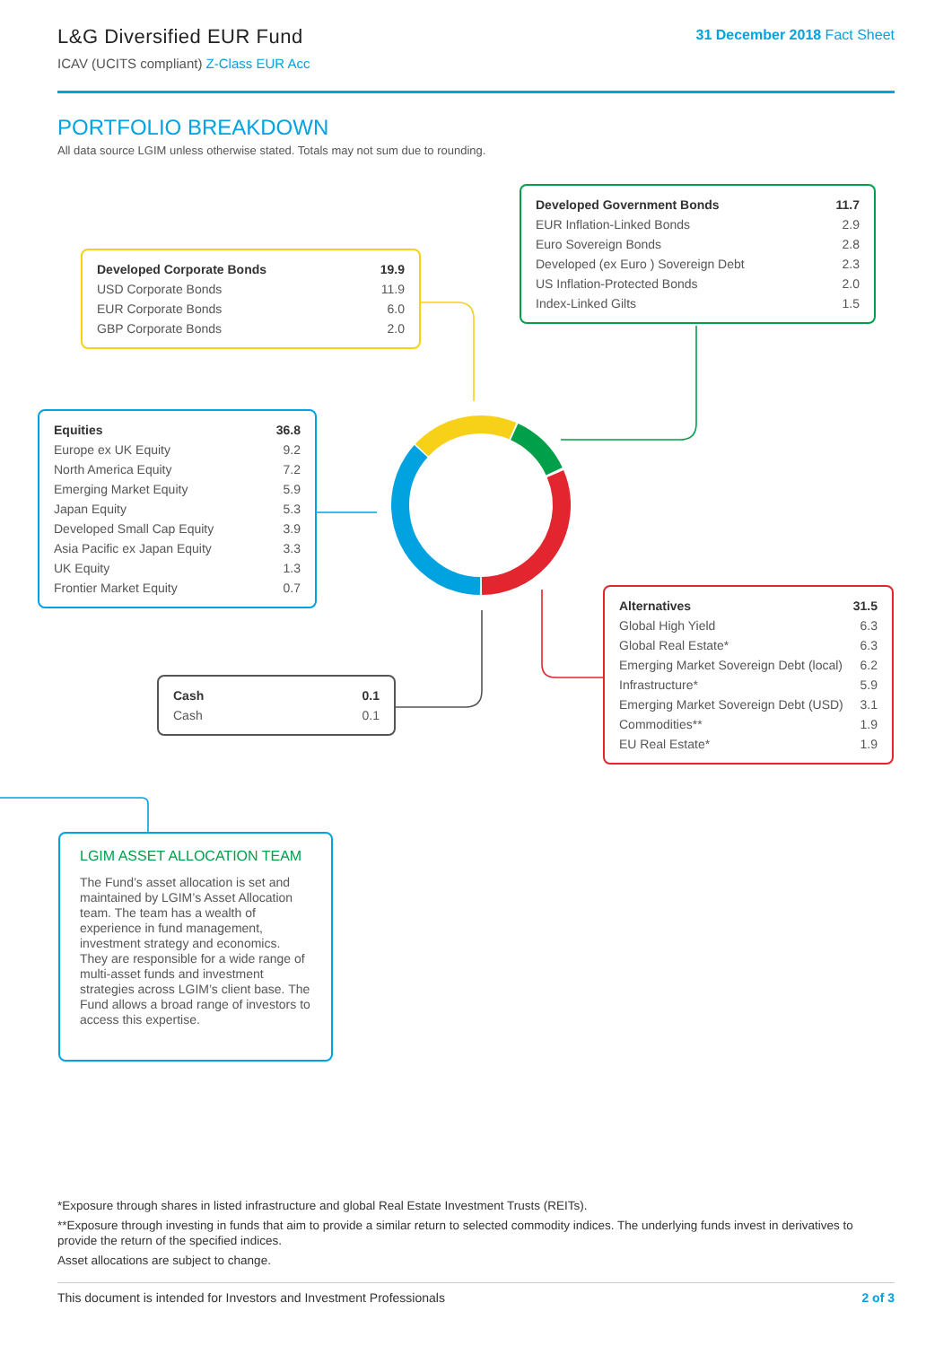L&G Diversified EUR Fund
ICAV (UCITS compliant) Z-Class EUR Acc
31 December 2018 Fact Sheet
PORTFOLIO BREAKDOWN
All data source LGIM unless otherwise stated. Totals may not sum due to rounding.
| Developed Government Bonds | 11.7 |
| --- | --- |
| EUR Inflation-Linked Bonds | 2.9 |
| Euro Sovereign Bonds | 2.8 |
| Developed (ex Euro ) Sovereign Debt | 2.3 |
| US Inflation-Protected Bonds | 2.0 |
| Index-Linked Gilts | 1.5 |
| Developed Corporate Bonds | 19.9 |
| --- | --- |
| USD Corporate Bonds | 11.9 |
| EUR Corporate Bonds | 6.0 |
| GBP Corporate Bonds | 2.0 |
| Equities | 36.8 |
| --- | --- |
| Europe ex UK Equity | 9.2 |
| North America Equity | 7.2 |
| Emerging Market Equity | 5.9 |
| Japan Equity | 5.3 |
| Developed Small Cap Equity | 3.9 |
| Asia Pacific ex Japan Equity | 3.3 |
| UK Equity | 1.3 |
| Frontier Market Equity | 0.7 |
| Alternatives | 31.5 |
| --- | --- |
| Global High Yield | 6.3 |
| Global Real Estate* | 6.3 |
| Emerging Market Sovereign Debt (local) | 6.2 |
| Infrastructure* | 5.9 |
| Emerging Market Sovereign Debt (USD) | 3.1 |
| Commodities** | 1.9 |
| EU Real Estate* | 1.9 |
| Cash | 0.1 |
| --- | --- |
| Cash | 0.1 |
LGIM ASSET ALLOCATION TEAM
The Fund’s asset allocation is set and maintained by LGIM’s Asset Allocation team. The team has a wealth of experience in fund management, investment strategy and economics. They are responsible for a wide range of multi-asset funds and investment strategies across LGIM’s client base. The Fund allows a broad range of investors to access this expertise.
*Exposure through shares in listed infrastructure and global Real Estate Investment Trusts (REITs).
**Exposure through investing in funds that aim to provide a similar return to selected commodity indices. The underlying funds invest in derivatives to provide the return of the specified indices.
Asset allocations are subject to change.
This document is intended for Investors and Investment Professionals 2 of 3